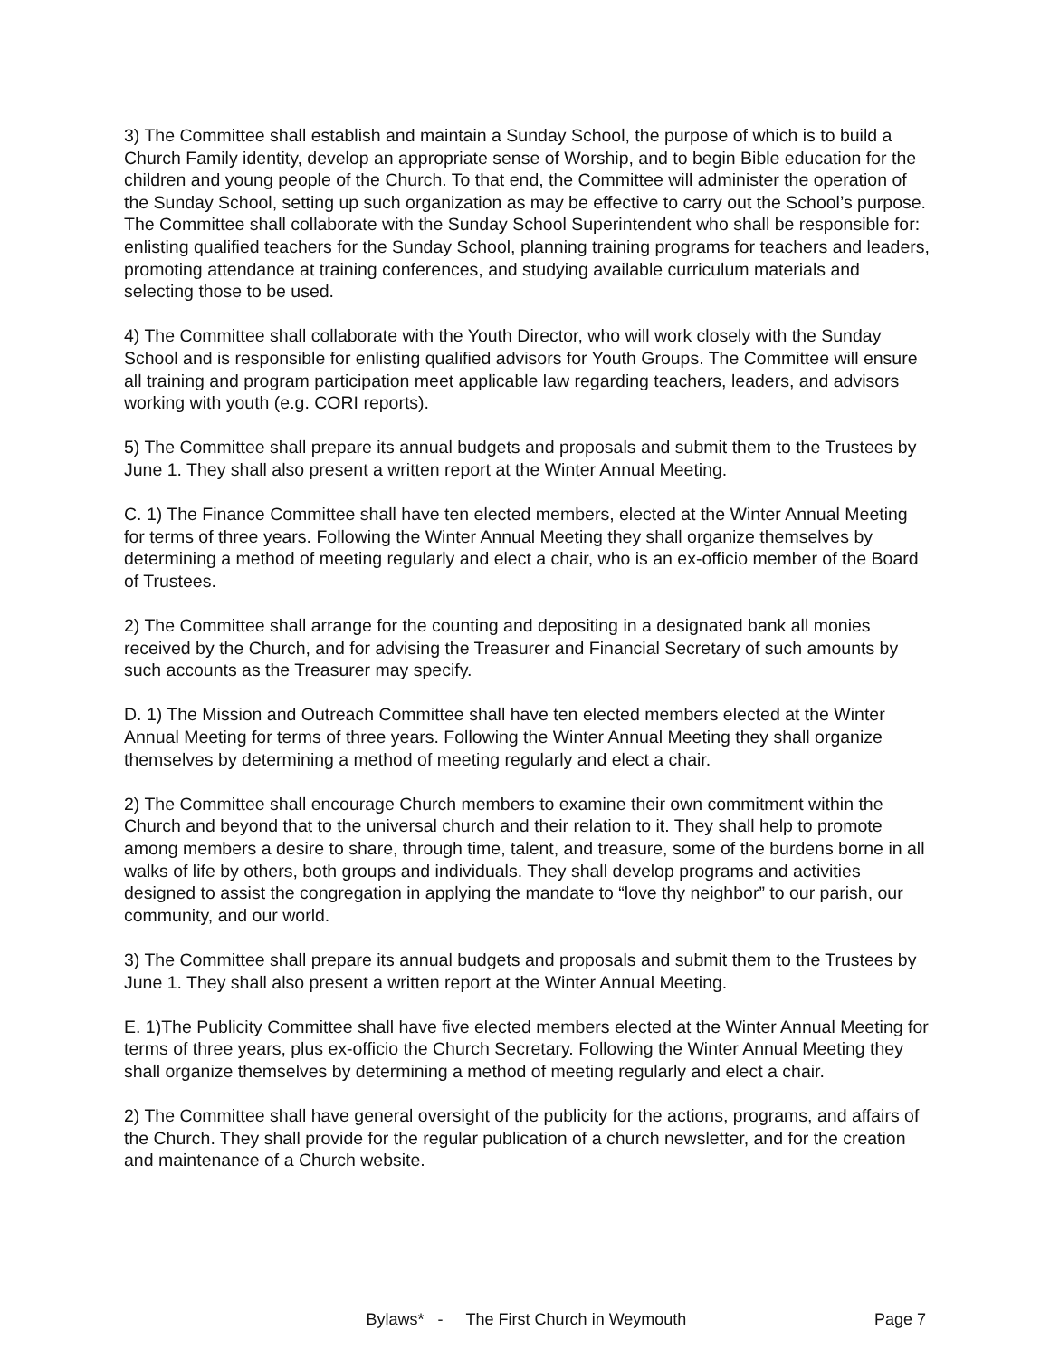3) The Committee shall establish and maintain a Sunday School, the purpose of which is to build a Church Family identity, develop an appropriate sense of Worship, and to begin Bible education for the children and young people of the Church. To that end, the Committee will administer the operation of the Sunday School, setting up such organization as may be effective to carry out the School’s purpose. The Committee shall collaborate with the Sunday School Superintendent who shall be responsible for: enlisting qualified teachers for the Sunday School, planning training programs for teachers and leaders, promoting attendance at training conferences, and studying available curriculum materials and selecting those to be used.
4) The Committee shall collaborate with the Youth Director, who will work closely with the Sunday School and is responsible for enlisting qualified advisors for Youth Groups. The Committee will ensure all training and program participation meet applicable law regarding teachers, leaders, and advisors working with youth (e.g. CORI reports).
5) The Committee shall prepare its annual budgets and proposals and submit them to the Trustees by June 1. They shall also present a written report at the Winter Annual Meeting.
C. 1) The Finance Committee shall have ten elected members, elected at the Winter Annual Meeting for terms of three years. Following the Winter Annual Meeting they shall organize themselves by determining a method of meeting regularly and elect a chair, who is an ex-officio member of the Board of Trustees.
2) The Committee shall arrange for the counting and depositing in a designated bank all monies received by the Church, and for advising the Treasurer and Financial Secretary of such amounts by such accounts as the Treasurer may specify.
D. 1) The Mission and Outreach Committee shall have ten elected members elected at the Winter Annual Meeting for terms of three years. Following the Winter Annual Meeting they shall organize themselves by determining a method of meeting regularly and elect a chair.
2) The Committee shall encourage Church members to examine their own commitment within the Church and beyond that to the universal church and their relation to it. They shall help to promote among members a desire to share, through time, talent, and treasure, some of the burdens borne in all walks of life by others, both groups and individuals. They shall develop programs and activities designed to assist the congregation in applying the mandate to “love thy neighbor” to our parish, our community, and our world.
3) The Committee shall prepare its annual budgets and proposals and submit them to the Trustees by June 1. They shall also present a written report at the Winter Annual Meeting.
E. 1)The Publicity Committee shall have five elected members elected at the Winter Annual Meeting for terms of three years, plus ex-officio the Church Secretary. Following the Winter Annual Meeting they shall organize themselves by determining a method of meeting regularly and elect a chair.
2) The Committee shall have general oversight of the publicity for the actions, programs, and affairs of the Church. They shall provide for the regular publication of a church newsletter, and for the creation and maintenance of a Church website.
Bylaws* - The First Church in Weymouth Page 7